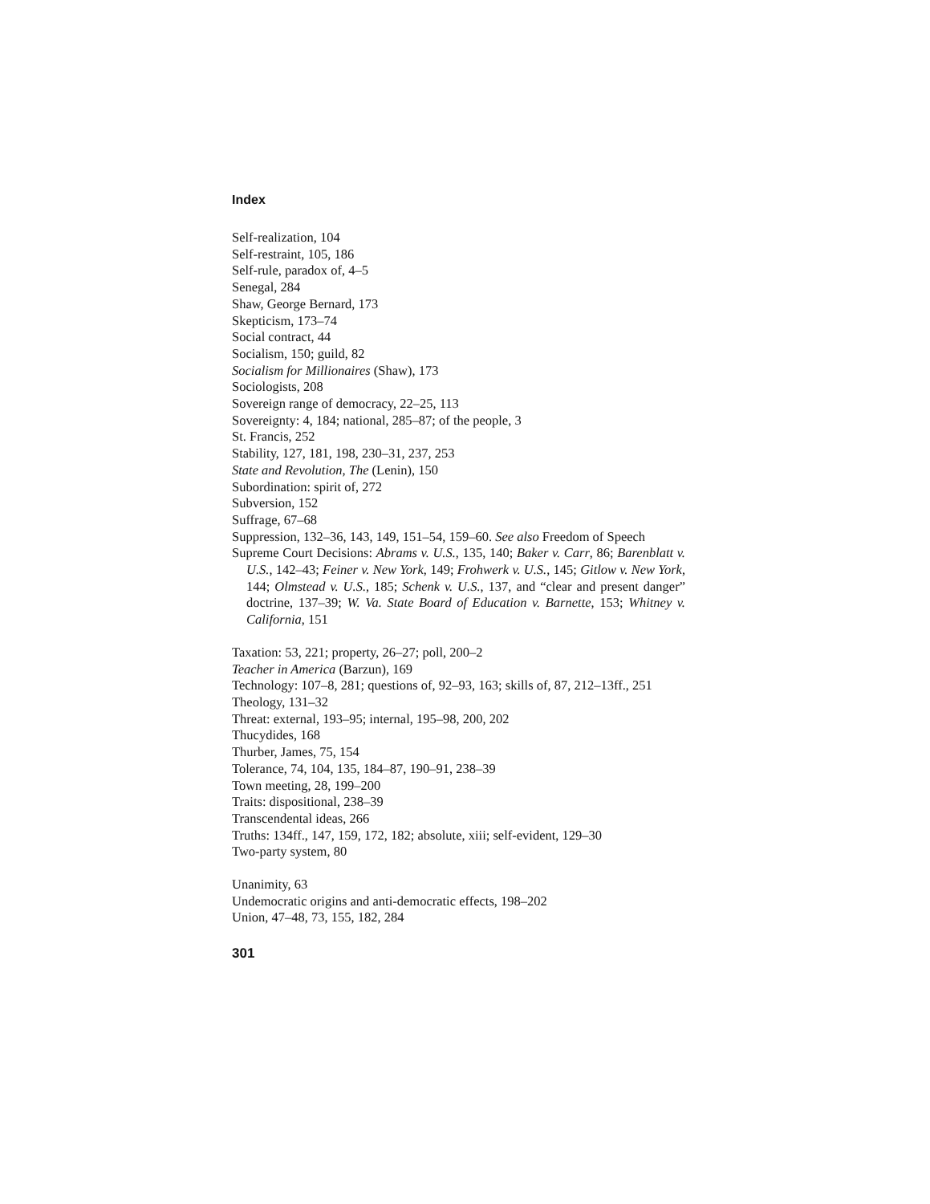Index
Self-realization, 104
Self-restraint, 105, 186
Self-rule, paradox of, 4–5
Senegal, 284
Shaw, George Bernard, 173
Skepticism, 173–74
Social contract, 44
Socialism, 150; guild, 82
Socialism for Millionaires (Shaw), 173
Sociologists, 208
Sovereign range of democracy, 22–25, 113
Sovereignty: 4, 184; national, 285–87; of the people, 3
St. Francis, 252
Stability, 127, 181, 198, 230–31, 237, 253
State and Revolution, The (Lenin), 150
Subordination: spirit of, 272
Subversion, 152
Suffrage, 67–68
Suppression, 132–36, 143, 149, 151–54, 159–60. See also Freedom of Speech
Supreme Court Decisions: Abrams v. U.S., 135, 140; Baker v. Carr, 86; Barenblatt v. U.S., 142–43; Feiner v. New York, 149; Frohwerk v. U.S., 145; Gitlow v. New York, 144; Olmstead v. U.S., 185; Schenk v. U.S., 137, and “clear and present danger” doctrine, 137–39; W. Va. State Board of Education v. Barnette, 153; Whitney v. California, 151
Taxation: 53, 221; property, 26–27; poll, 200–2
Teacher in America (Barzun), 169
Technology: 107–8, 281; questions of, 92–93, 163; skills of, 87, 212–13ff., 251
Theology, 131–32
Threat: external, 193–95; internal, 195–98, 200, 202
Thucydides, 168
Thurber, James, 75, 154
Tolerance, 74, 104, 135, 184–87, 190–91, 238–39
Town meeting, 28, 199–200
Traits: dispositional, 238–39
Transcendental ideas, 266
Truths: 134ff., 147, 159, 172, 182; absolute, xiii; self-evident, 129–30
Two-party system, 80
Unanimity, 63
Undemocratic origins and anti-democratic effects, 198–202
Union, 47–48, 73, 155, 182, 284
301